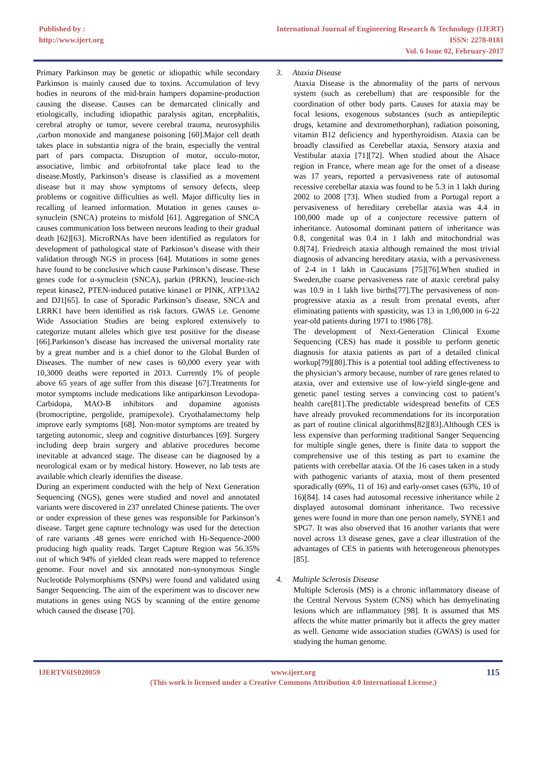Published by :
http://www.ijert.org
International Journal of Engineering Research & Technology (IJERT)
ISSN: 2278-0181
Vol. 6 Issue 02, February-2017
Primary Parkinson may be genetic or idiopathic while secondary Parkinson is mainly caused due to toxins. Accumulation of levy bodies in neurons of the mid-brain hampers dopamine-production causing the disease. Causes can be demarcated clinically and etiologically, including idiopathic paralysis agitan, encephalitis, cerebral atrophy or tumor, severe cerebral trauma, neurosyphilis ,carbon monoxide and manganese poisoning [60].Major cell death takes place in substantia nigra of the brain, especially the ventral part of pars compacta. Disruption of motor, occulo-motor, associative, limbic and orbitofrontal take place lead to the disease.Mostly, Parkinson’s disease is classified as a movement disease but it may show symptoms of sensory defects, sleep problems or cognitive difficulties as well. Major difficulty lies in recalling of learned information. Mutation in genes causes α-synuclein (SNCA) proteins to misfold [61]. Aggregation of SNCA causes communication loss between neurons leading to their gradual death [62][63]. MicroRNAs have been identified as regulators for development of pathological state of Parkinson’s disease with their validation through NGS in process [64]. Mutations in some genes have found to be conclusive which cause Parkinson’s disease. These genes code for α-synuclein (SNCA), parkin (PRKN), leucine-rich repeat kinase2, PTEN-induced putative kinase1 or PINK, ATP13A2 and DJ1[65]. In case of Sporadic Parkinson’s disease, SNCA and LRRK1 have been identified as risk factors. GWAS i.e. Genome Wide Association Studies are being explored extensively to categorize mutant alleles which give test positive for the disease [66].Parkinson’s disease has increased the universal mortality rate by a great number and is a chief donor to the Global Burden of Diseases. The number of new cases is 60,000 every year with 10,3000 deaths were reported in 2013. Currently 1% of people above 65 years of age suffer from this disease [67].Treatments for motor symptoms include medications like antiparkinson Levodopa-Carbidopa, MAO-B inhibitors and dopamine agonists (bromocriptine, pergolide, pramipexole). Cryothalamectomy help improve early symptoms [68]. Non-motor symptoms are treated by targeting autonomic, sleep and cognitive disturbances [69]. Surgery including deep brain surgery and ablative procedures become inevitable at advanced stage. The disease can be diagnosed by a neurological exam or by medical history. However, no lab tests are available which clearly identifies the disease.
During an experiment conducted with the help of Next Generation Sequencing (NGS), genes were studied and novel and annotated variants were discovered in 237 unrelated Chinese patients. The over or under expression of these genes was responsible for Parkinson’s disease. Target gene capture technology was used for the detection of rare variants .48 genes were enriched with Hi-Sequence-2000 producing high quality reads. Target Capture Region was 56.35% out of which 94% of yielded clean reads were mapped to reference genome. Four novel and six annotated non-synonymous Single Nucleotide Polymorphisms (SNPs) were found and validated using Sanger Sequencing. The aim of the experiment was to discover new mutations in genes using NGS by scanning of the entire genome which caused the disease [70].
3. Ataxia Disease
Ataxia Disease is the abnormality of the parts of nervous system (such as cerebellum) that are responsible for the coordination of other body parts. Causes for ataxia may be focal lesions, exogenous substances (such as antiepileptic drugs, ketamine and dextromethorphan), radiation poisoning, vitamin B12 deficiency and hyperthyroidism. Ataxia can be broadly classified as Cerebellar ataxia, Sensory ataxia and Vestibular ataxia [71][72]. When studied about the Alsace region in France, where mean age for the onset of a disease was 17 years, reported a pervasiveness rate of autosomal recessive cerebellar ataxia was found to be 5.3 in 1 lakh during 2002 to 2008 [73]. When studied from a Portugal report a pervasiveness of hereditary cerebellar ataxia was 4.4 in 100,000 made up of a conjecture recessive pattern of inheritance. Autosomal dominant pattern of inheritance was 0.8, congenital was 0.4 in 1 lakh and mitochondrial was 0.8[74]. Friedreich ataxia although remained the most trivial diagnosis of advancing hereditary ataxia, with a pervasiveness of 2-4 in 1 lakh in Caucasians [75][76].When studied in Sweden,the coarse pervasiveness rate of ataxic cerebral palsy was 10.9 in 1 lakh live births[77].The pervasiveness of non-progressive ataxia as a result from prenatal events, after eliminating patients with spasticity, was 13 in 1,00,000 in 6-22 year-old patients during 1971 to 1986 [78].
The development of Next-Generation Clinical Exome Sequencing (CES) has made it possible to perform genetic diagnosis for ataxia patients as part of a detailed clinical workup[79][80].This is a potential tool adding effectiveness to the physician’s armory because, number of rare genes related to ataxia, over and extensive use of low-yield single-gene and genetic panel testing serves a convincing cost to patient’s health care[81].The predictable widespread benefits of CES have already provoked recommendations for its incorporation as part of routine clinical algorithms[82][83].Although CES is less expensive than performing traditional Sanger Sequencing for multiple single genes, there is finite data to support the comprehensive use of this testing as part to examine the patients with cerebellar ataxia. Of the 16 cases taken in a study with pathogenic variants of ataxia, most of them presented sporadically (69%, 11 of 16) and early-onset cases (63%, 10 of 16)[84]. 14 cases had autosomal recessive inheritance while 2 displayed autosomal dominant inheritance. Two recessive genes were found in more than one person namely, SYNE1 and SPG7. It was also observed that 16 another variants that were novel across 13 disease genes, gave a clear illustration of the advantages of CES in patients with heterogeneous phenotypes [85].
4. Multiple Sclerosis Disease
Multiple Sclerosis (MS) is a chronic inflammatory disease of the Central Nervous System (CNS) which has demyelinating lesions which are inflammatory [98]. It is assumed that MS affects the white matter primarily but it affects the grey matter as well. Genome wide association studies (GWAS) is used for studying the human genome.
IJERTV6IS020059 www.ijert.org
(This work is licensed under a Creative Commons Attribution 4.0 International License.)
115